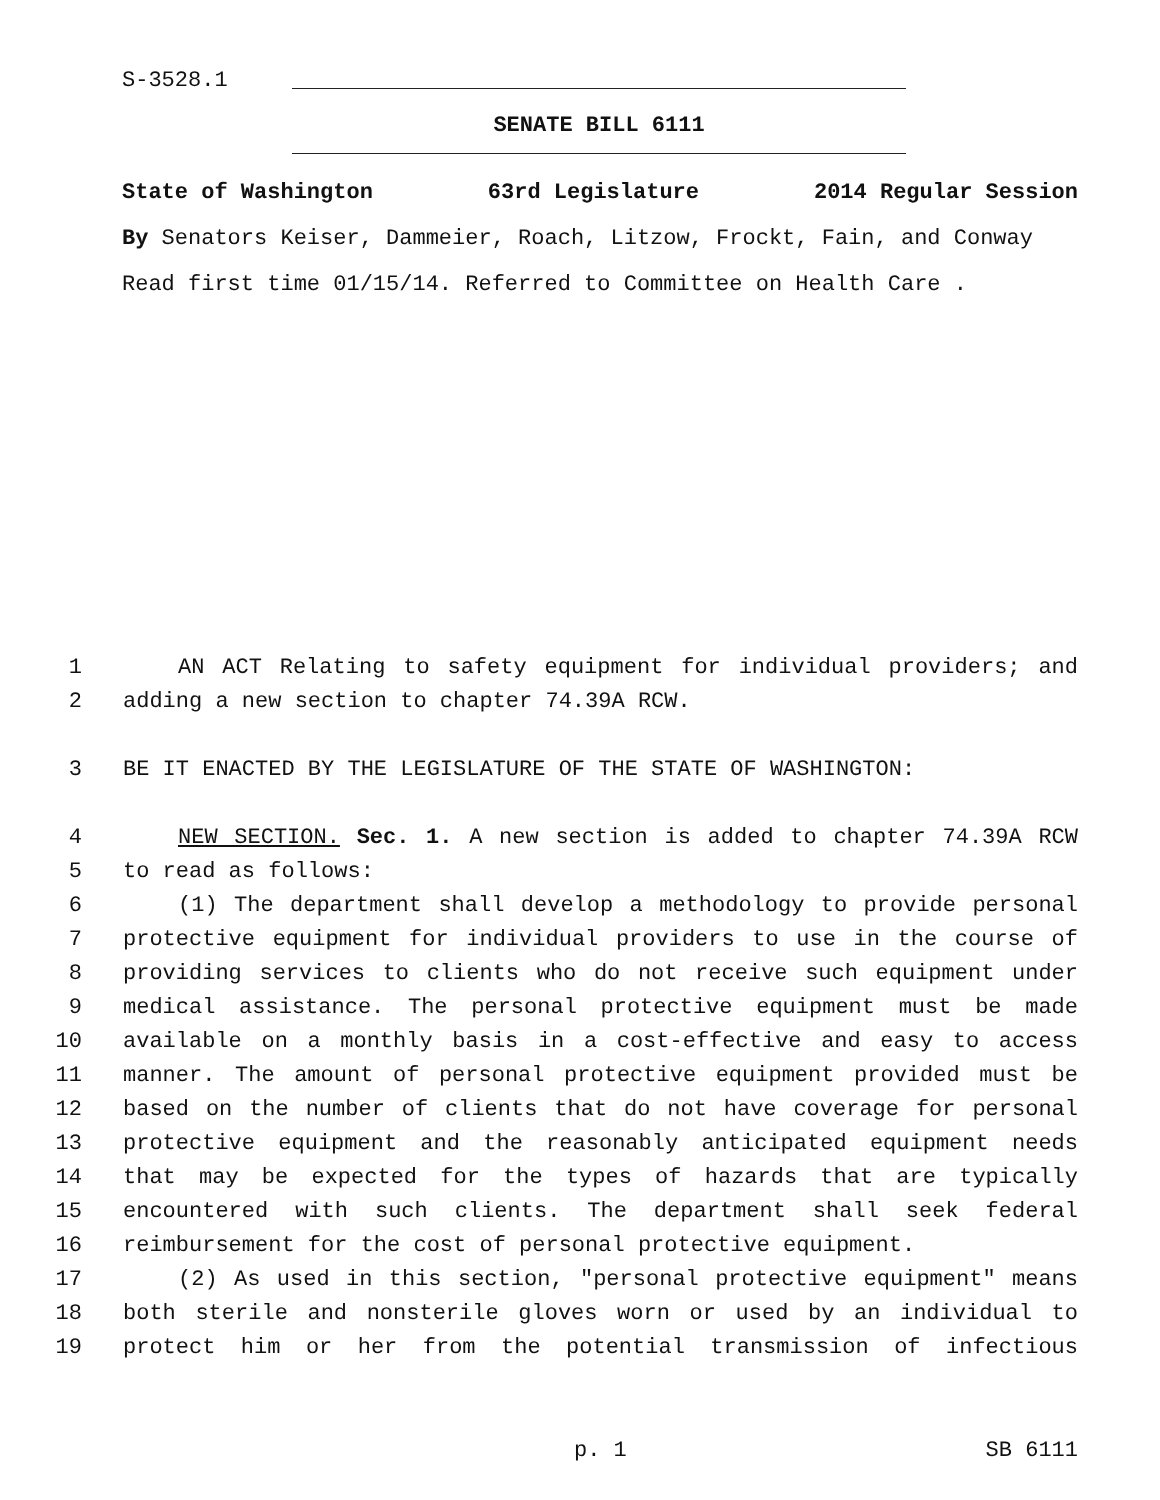S-3528.1
SENATE BILL 6111
State of Washington 63rd Legislature 2014 Regular Session
By Senators Keiser, Dammeier, Roach, Litzow, Frockt, Fain, and Conway
Read first time 01/15/14. Referred to Committee on Health Care .
1 AN ACT Relating to safety equipment for individual providers; and
2 adding a new section to chapter 74.39A RCW.
3 BE IT ENACTED BY THE LEGISLATURE OF THE STATE OF WASHINGTON:
4 NEW SECTION. Sec. 1. A new section is added to chapter 74.39A RCW
5 to read as follows:
6 (1) The department shall develop a methodology to provide personal
7 protective equipment for individual providers to use in the course of
8 providing services to clients who do not receive such equipment under
9 medical assistance. The personal protective equipment must be made
10 available on a monthly basis in a cost-effective and easy to access
11 manner. The amount of personal protective equipment provided must be
12 based on the number of clients that do not have coverage for personal
13 protective equipment and the reasonably anticipated equipment needs
14 that may be expected for the types of hazards that are typically
15 encountered with such clients. The department shall seek federal
16 reimbursement for the cost of personal protective equipment.
17 (2) As used in this section, "personal protective equipment" means
18 both sterile and nonsterile gloves worn or used by an individual to
19 protect him or her from the potential transmission of infectious
p. 1 SB 6111